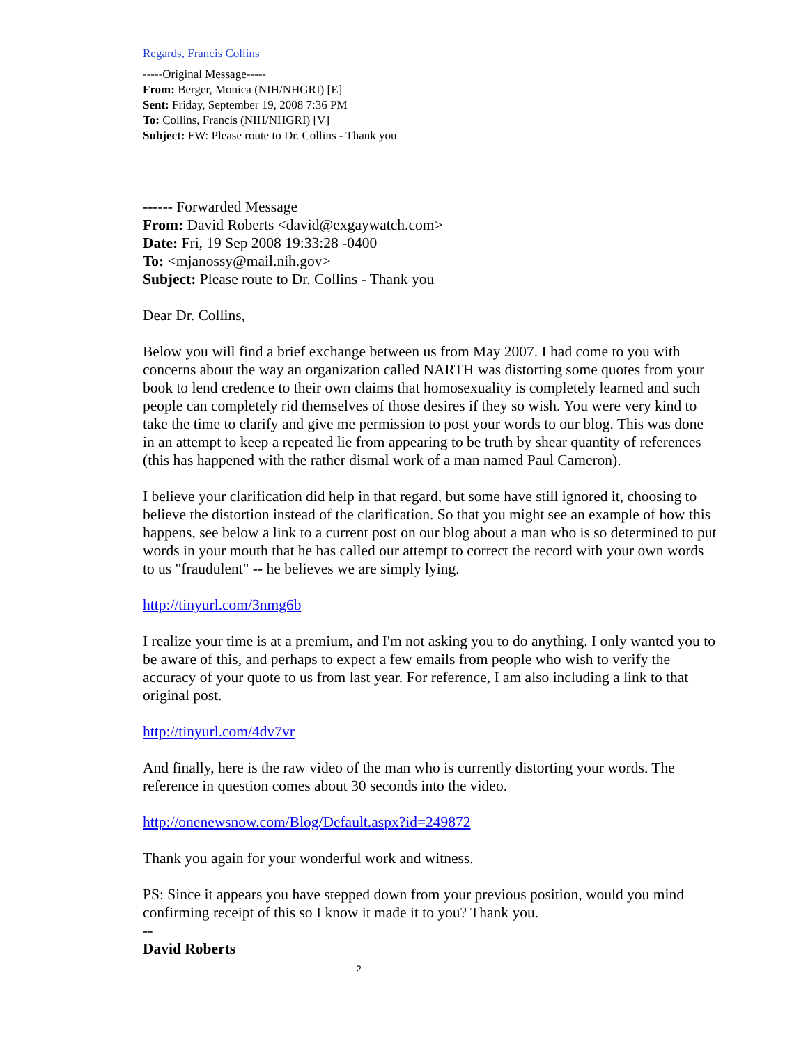Regards, Francis Collins
-----Original Message-----
From: Berger, Monica (NIH/NHGRI) [E]
Sent: Friday, September 19, 2008 7:36 PM
To: Collins, Francis (NIH/NHGRI) [V]
Subject: FW: Please route to Dr. Collins - Thank you
------ Forwarded Message
From: David Roberts <david@exgaywatch.com>
Date: Fri, 19 Sep 2008 19:33:28 -0400
To: <mjanossy@mail.nih.gov>
Subject: Please route to Dr. Collins - Thank you
Dear Dr. Collins,
Below you will find a brief exchange between us from May 2007. I had come to you with concerns about the way an organization called NARTH was distorting some quotes from your book to lend credence to their own claims that homosexuality is completely learned and such people can completely rid themselves of those desires if they so wish. You were very kind to take the time to clarify and give me permission to post your words to our blog. This was done in an attempt to keep a repeated lie from appearing to be truth by shear quantity of references (this has happened with the rather dismal work of a man named Paul Cameron).
I believe your clarification did help in that regard, but some have still ignored it, choosing to believe the distortion instead of the clarification. So that you might see an example of how this happens, see below a link to a current post on our blog about a man who is so determined to put words in your mouth that he has called our attempt to correct the record with your own words to us "fraudulent" -- he believes we are simply lying.
http://tinyurl.com/3nmg6b
I realize your time is at a premium, and I'm not asking you to do anything. I only wanted you to be aware of this, and perhaps to expect a few emails from people who wish to verify the accuracy of your quote to us from last year. For reference, I am also including a link to that original post.
http://tinyurl.com/4dv7vr
And finally, here is the raw video of the man who is currently distorting your words. The reference in question comes about 30 seconds into the video.
http://onenewsnow.com/Blog/Default.aspx?id=249872
Thank you again for your wonderful work and witness.
PS: Since it appears you have stepped down from your previous position, would you mind confirming receipt of this so I know it made it to you? Thank you.
--
David Roberts
2